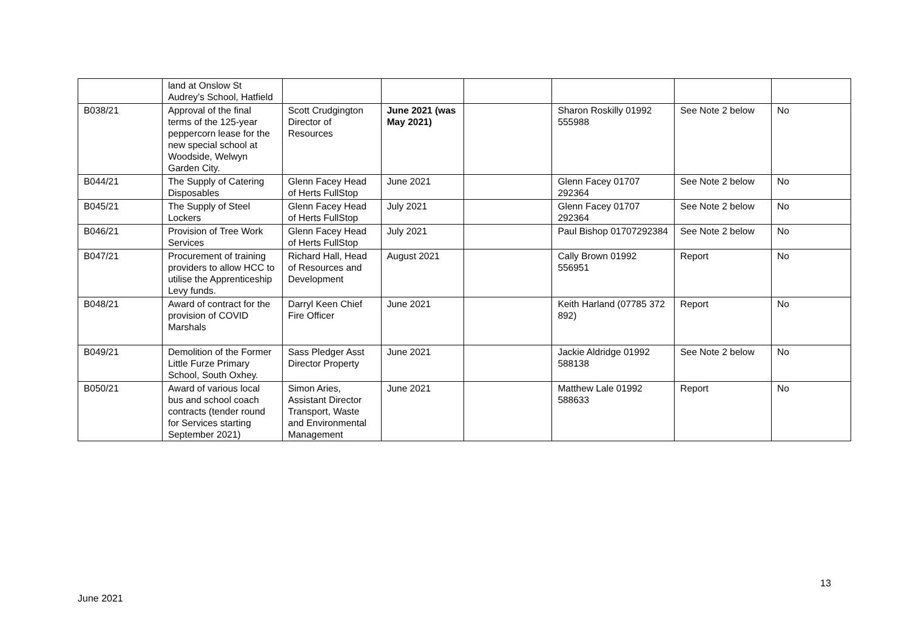| | land at Onslow St Audrey’s School, Hatfield | | | | | | |
| B038/21 | Approval of the final terms of the 125-year peppercorn lease for the new special school at Woodside, Welwyn Garden City. | Scott Crudgington Director of Resources | June 2021 (was May 2021) | | Sharon Roskilly 01992 555988 | See Note 2 below | No |
| B044/21 | The Supply of Catering Disposables | Glenn Facey Head of Herts FullStop | June 2021 | | Glenn Facey 01707 292364 | See Note 2 below | No |
| B045/21 | The Supply of Steel Lockers | Glenn Facey Head of Herts FullStop | July 2021 | | Glenn Facey 01707 292364 | See Note 2 below | No |
| B046/21 | Provision of Tree Work Services | Glenn Facey Head of Herts FullStop | July 2021 | | Paul Bishop 01707292384 | See Note 2 below | No |
| B047/21 | Procurement of training providers to allow HCC to utilise the Apprenticeship Levy funds. | Richard Hall, Head of Resources and Development | August 2021 | | Cally Brown 01992 556951 | Report | No |
| B048/21 | Award of contract for the provision of COVID Marshals | Darryl Keen Chief Fire Officer | June 2021 | | Keith Harland (07785 372 892) | Report | No |
| B049/21 | Demolition of the Former Little Furze Primary School, South Oxhey. | Sass Pledger Asst Director Property | June 2021 | | Jackie Aldridge 01992 588138 | See Note 2 below | No |
| B050/21 | Award of various local bus and school coach contracts (tender round for Services starting September 2021) | Simon Aries, Assistant Director Transport, Waste and Environmental Management | June 2021 | | Matthew Lale 01992 588633 | Report | No |
13
June 2021